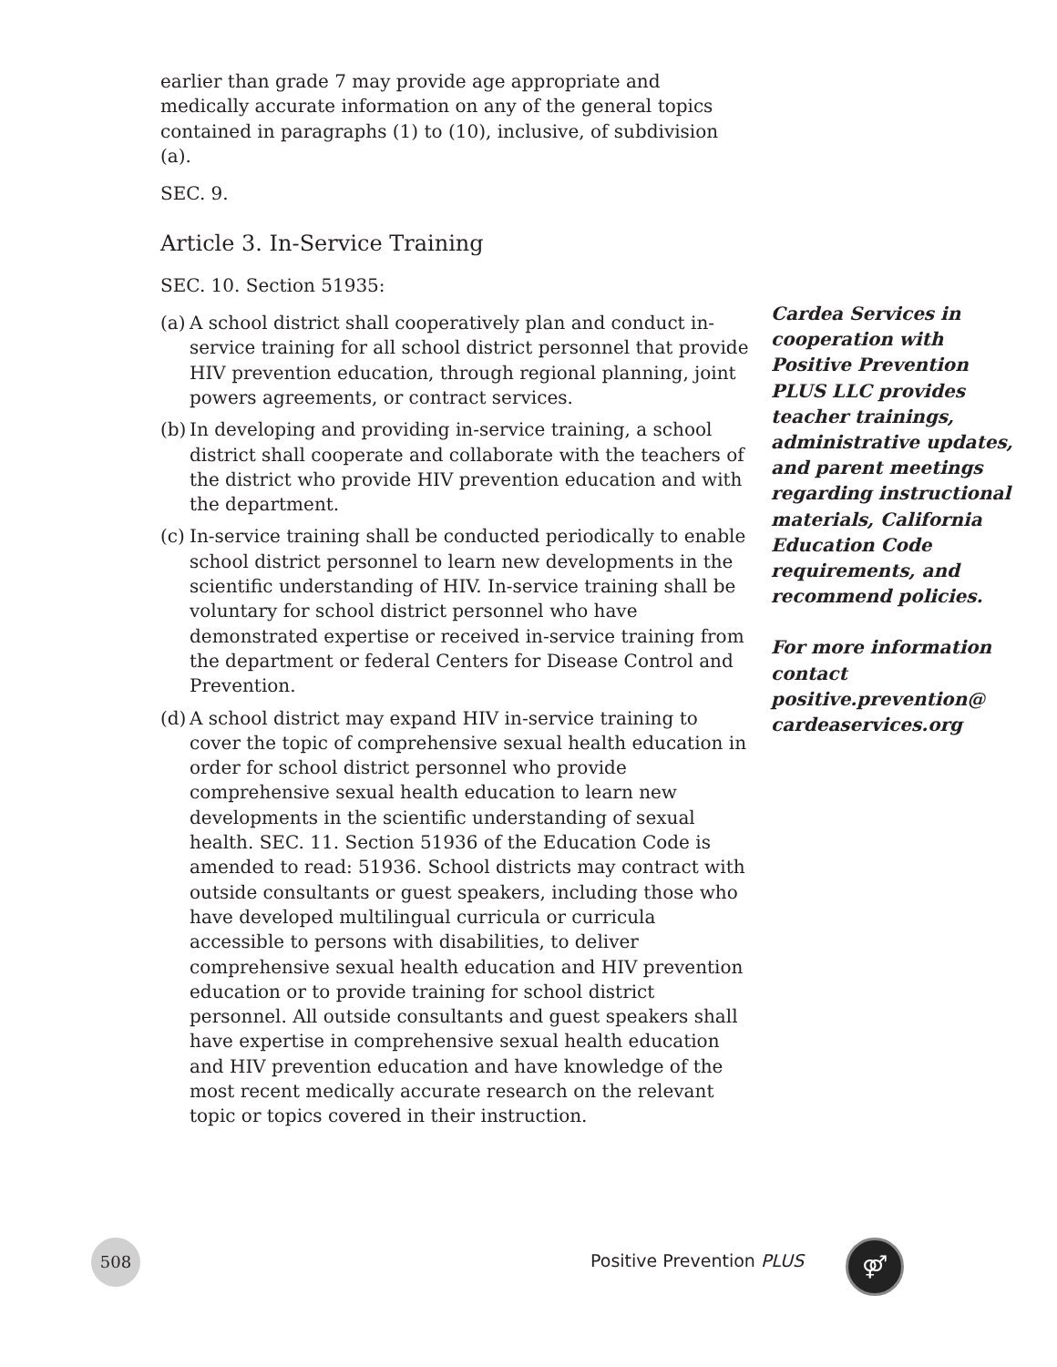earlier than grade 7 may provide age appropriate and medically accurate information on any of the general topics contained in paragraphs (1) to (10), inclusive, of subdivision (a).
SEC. 9.
Article 3. In-Service Training
SEC. 10. Section 51935:
(a) A school district shall cooperatively plan and conduct in-service training for all school district personnel that provide HIV prevention education, through regional planning, joint powers agreements, or contract services.
(b) In developing and providing in-service training, a school district shall cooperate and collaborate with the teachers of the district who provide HIV prevention education and with the department.
(c) In-service training shall be conducted periodically to enable school district personnel to learn new developments in the scientific understanding of HIV. In-service training shall be voluntary for school district personnel who have demonstrated expertise or received in-service training from the department or federal Centers for Disease Control and Prevention.
(d) A school district may expand HIV in-service training to cover the topic of comprehensive sexual health education in order for school district personnel who provide comprehensive sexual health education to learn new developments in the scientific understanding of sexual health. SEC. 11. Section 51936 of the Education Code is amended to read: 51936. School districts may contract with outside consultants or guest speakers, including those who have developed multilingual curricula or curricula accessible to persons with disabilities, to deliver comprehensive sexual health education and HIV prevention education or to provide training for school district personnel. All outside consultants and guest speakers shall have expertise in comprehensive sexual health education and HIV prevention education and have knowledge of the most recent medically accurate research on the relevant topic or topics covered in their instruction.
Cardea Services in cooperation with Positive Prevention PLUS LLC provides teacher trainings, administrative updates, and parent meetings regarding instructional materials, California Education Code requirements, and recommend policies.
For more information contact positive.prevention@ cardeaservices.org
508
Positive Prevention PLUS ⚤